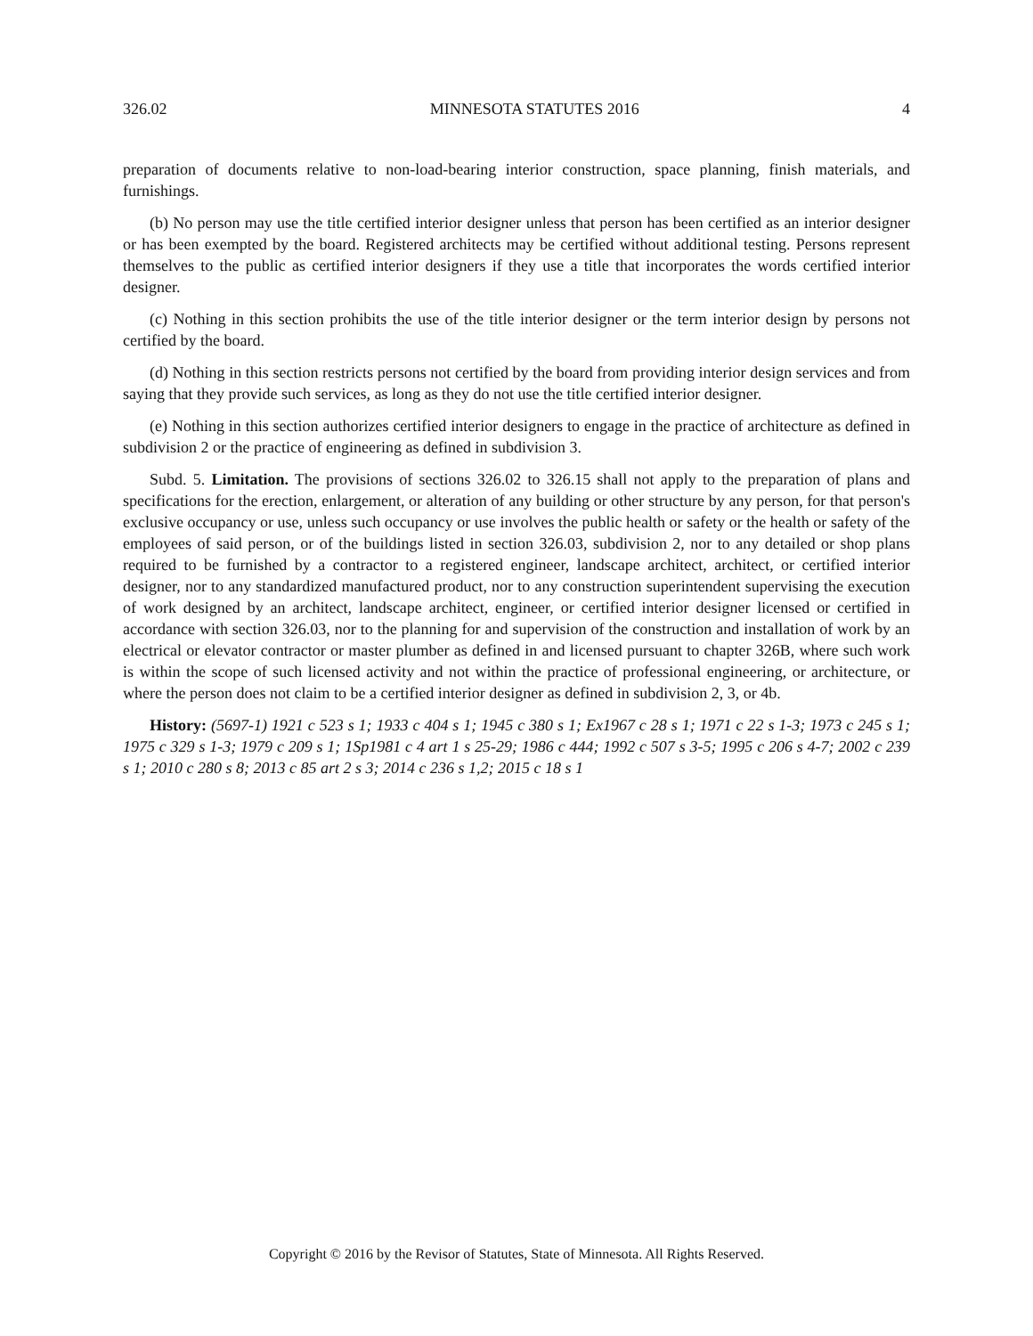326.02 MINNESOTA STATUTES 2016 4
preparation of documents relative to non-load-bearing interior construction, space planning, finish materials, and furnishings.
(b) No person may use the title certified interior designer unless that person has been certified as an interior designer or has been exempted by the board. Registered architects may be certified without additional testing. Persons represent themselves to the public as certified interior designers if they use a title that incorporates the words certified interior designer.
(c) Nothing in this section prohibits the use of the title interior designer or the term interior design by persons not certified by the board.
(d) Nothing in this section restricts persons not certified by the board from providing interior design services and from saying that they provide such services, as long as they do not use the title certified interior designer.
(e) Nothing in this section authorizes certified interior designers to engage in the practice of architecture as defined in subdivision 2 or the practice of engineering as defined in subdivision 3.
Subd. 5. Limitation. The provisions of sections 326.02 to 326.15 shall not apply to the preparation of plans and specifications for the erection, enlargement, or alteration of any building or other structure by any person, for that person's exclusive occupancy or use, unless such occupancy or use involves the public health or safety or the health or safety of the employees of said person, or of the buildings listed in section 326.03, subdivision 2, nor to any detailed or shop plans required to be furnished by a contractor to a registered engineer, landscape architect, architect, or certified interior designer, nor to any standardized manufactured product, nor to any construction superintendent supervising the execution of work designed by an architect, landscape architect, engineer, or certified interior designer licensed or certified in accordance with section 326.03, nor to the planning for and supervision of the construction and installation of work by an electrical or elevator contractor or master plumber as defined in and licensed pursuant to chapter 326B, where such work is within the scope of such licensed activity and not within the practice of professional engineering, or architecture, or where the person does not claim to be a certified interior designer as defined in subdivision 2, 3, or 4b.
History: (5697-1) 1921 c 523 s 1; 1933 c 404 s 1; 1945 c 380 s 1; Ex1967 c 28 s 1; 1971 c 22 s 1-3; 1973 c 245 s 1; 1975 c 329 s 1-3; 1979 c 209 s 1; 1Sp1981 c 4 art 1 s 25-29; 1986 c 444; 1992 c 507 s 3-5; 1995 c 206 s 4-7; 2002 c 239 s 1; 2010 c 280 s 8; 2013 c 85 art 2 s 3; 2014 c 236 s 1,2; 2015 c 18 s 1
Copyright © 2016 by the Revisor of Statutes, State of Minnesota. All Rights Reserved.